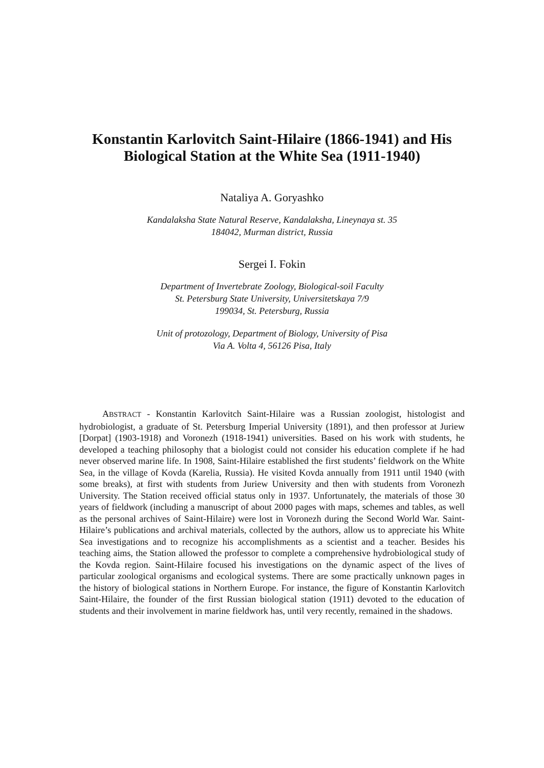Konstantin Karlovitch Saint-Hilaire (1866-1941) and His
Biological Station at the White Sea (1911-1940)
Nataliya A. Goryashko
Kandalaksha State Natural Reserve, Kandalaksha, Lineynaya st. 35
184042, Murman district, Russia
Sergei I. Fokin
Department of Invertebrate Zoology, Biological-soil Faculty
St. Petersburg State University, Universitetskaya 7/9
199034, St. Petersburg, Russia
Unit of protozology, Department of Biology, University of Pisa
Via A. Volta 4, 56126 Pisa, Italy
ABSTRACT - Konstantin Karlovitch Saint-Hilaire was a Russian zoologist, histologist and hydrobiologist, a graduate of St. Petersburg Imperial University (1891), and then professor at Juriew [Dorpat] (1903-1918) and Voronezh (1918-1941) universities. Based on his work with students, he developed a teaching philosophy that a biologist could not consider his education complete if he had never observed marine life. In 1908, Saint-Hilaire established the first students’ fieldwork on the White Sea, in the village of Kovda (Karelia, Russia). He visited Kovda annually from 1911 until 1940 (with some breaks), at first with students from Juriew University and then with students from Voronezh University. The Station received official status only in 1937. Unfortunately, the materials of those 30 years of fieldwork (including a manuscript of about 2000 pages with maps, schemes and tables, as well as the personal archives of Saint-Hilaire) were lost in Voronezh during the Second World War. Saint-Hilaire’s publications and archival materials, collected by the authors, allow us to appreciate his White Sea investigations and to recognize his accomplishments as a scientist and a teacher. Besides his teaching aims, the Station allowed the professor to complete a comprehensive hydrobiological study of the Kovda region. Saint-Hilaire focused his investigations on the dynamic aspect of the lives of particular zoological organisms and ecological systems. There are some practically unknown pages in the history of biological stations in Northern Europe. For instance, the figure of Konstantin Karlovitch Saint-Hilaire, the founder of the first Russian biological station (1911) devoted to the education of students and their involvement in marine fieldwork has, until very recently, remained in the shadows.